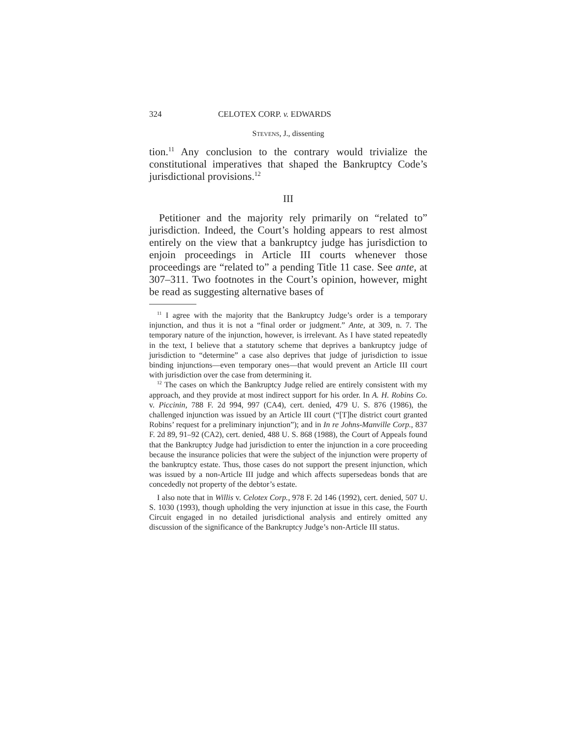324 CELOTEX CORP. v. EDWARDS
STEVENS, J., dissenting
tion.<sup>11</sup> Any conclusion to the contrary would trivialize the constitutional imperatives that shaped the Bankruptcy Code’s jurisdictional provisions.<sup>12</sup>
III
Petitioner and the majority rely primarily on “related to” jurisdiction. Indeed, the Court’s holding appears to rest almost entirely on the view that a bankruptcy judge has jurisdiction to enjoin proceedings in Article III courts whenever those proceedings are “related to” a pending Title 11 case. See ante, at 307–311. Two footnotes in the Court’s opinion, however, might be read as suggesting alternative bases of
<sup>11</sup> I agree with the majority that the Bankruptcy Judge’s order is a temporary injunction, and thus it is not a “final order or judgment.” Ante, at 309, n. 7. The temporary nature of the injunction, however, is irrelevant. As I have stated repeatedly in the text, I believe that a statutory scheme that deprives a bankruptcy judge of jurisdiction to “determine” a case also deprives that judge of jurisdiction to issue binding injunctions—even temporary ones—that would prevent an Article III court with jurisdiction over the case from determining it.
<sup>12</sup> The cases on which the Bankruptcy Judge relied are entirely consistent with my approach, and they provide at most indirect support for his order. In A. H. Robins Co. v. Piccinin, 788 F. 2d 994, 997 (CA4), cert. denied, 479 U. S. 876 (1986), the challenged injunction was issued by an Article III court (“[T]he district court granted Robins’ request for a preliminary injunction”); and in In re Johns-Manville Corp., 837 F. 2d 89, 91–92 (CA2), cert. denied, 488 U. S. 868 (1988), the Court of Appeals found that the Bankruptcy Judge had jurisdiction to enter the injunction in a core proceeding because the insurance policies that were the subject of the injunction were property of the bankruptcy estate. Thus, those cases do not support the present injunction, which was issued by a non-Article III judge and which affects supersedeas bonds that are concededly not property of the debtor’s estate.
I also note that in Willis v. Celotex Corp., 978 F. 2d 146 (1992), cert. denied, 507 U. S. 1030 (1993), though upholding the very injunction at issue in this case, the Fourth Circuit engaged in no detailed jurisdictional analysis and entirely omitted any discussion of the significance of the Bankruptcy Judge’s non-Article III status.